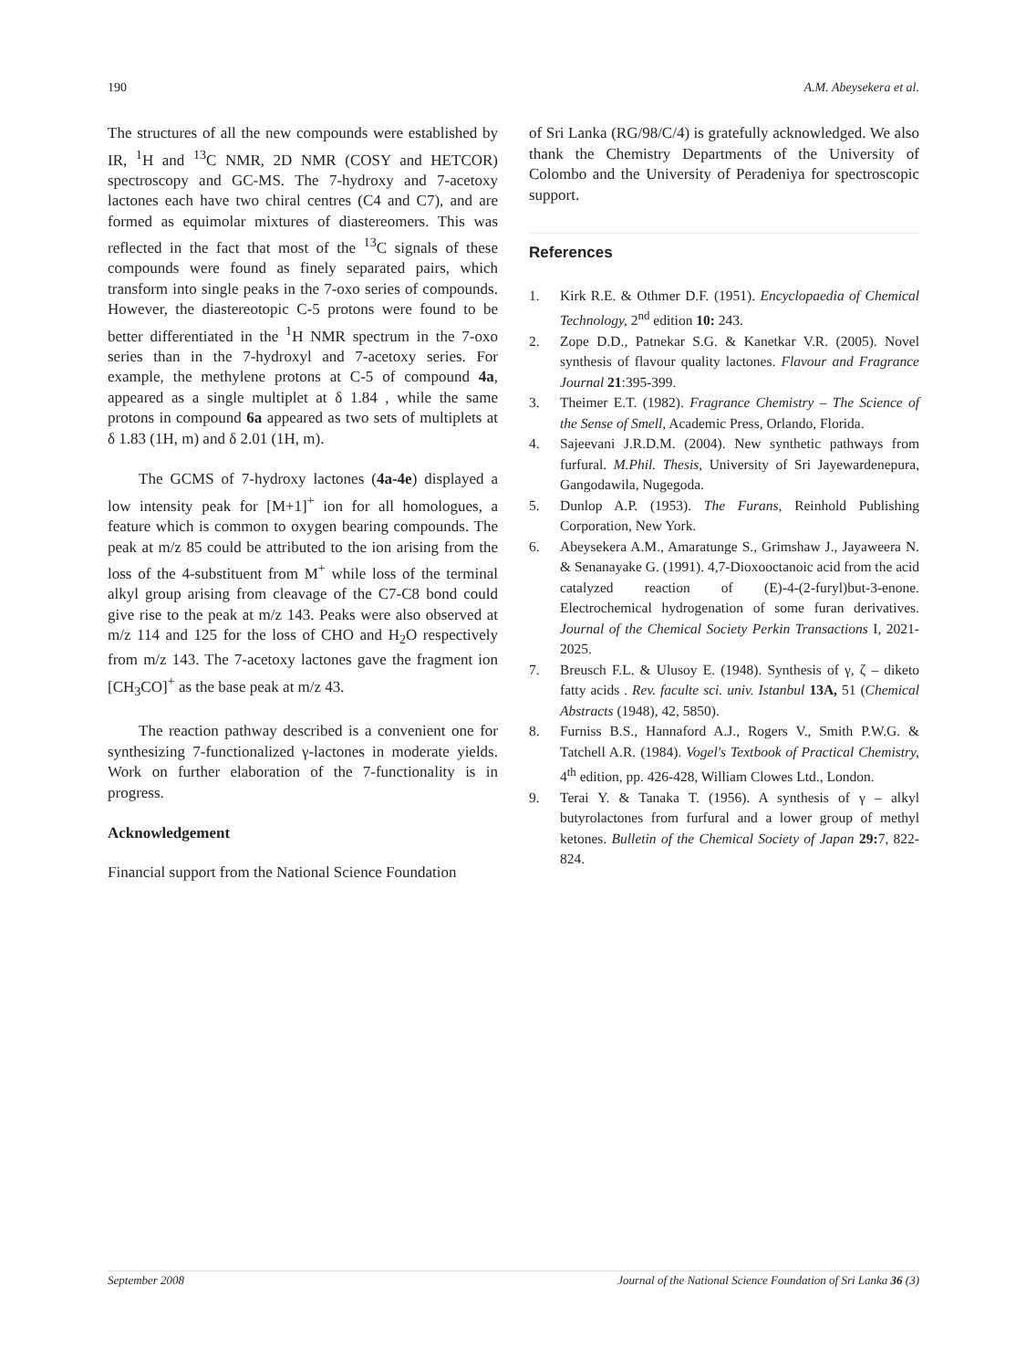190 A.M. Abeysekera et al.
The structures of all the new compounds were established by IR, <sup>1</sup>H and <sup>13</sup>C NMR, 2D NMR (COSY and HETCOR) spectroscopy and GC-MS. The 7-hydroxy and 7-acetoxy lactones each have two chiral centres (C4 and C7), and are formed as equimolar mixtures of diastereomers. This was reflected in the fact that most of the <sup>13</sup>C signals of these compounds were found as finely separated pairs, which transform into single peaks in the 7-oxo series of compounds. However, the diastereotopic C-5 protons were found to be better differentiated in the <sup>1</sup>H NMR spectrum in the 7-oxo series than in the 7-hydroxyl and 7-acetoxy series. For example, the methylene protons at C-5 of compound 4a, appeared as a single multiplet at δ 1.84 , while the same protons in compound 6a appeared as two sets of multiplets at δ 1.83 (1H, m) and δ 2.01 (1H, m).
The GCMS of 7-hydroxy lactones (4a-4e) displayed a low intensity peak for [M+1]<sup>+</sup> ion for all homologues, a feature which is common to oxygen bearing compounds. The peak at m/z 85 could be attributed to the ion arising from the loss of the 4-substituent from M<sup>+</sup> while loss of the terminal alkyl group arising from cleavage of the C7-C8 bond could give rise to the peak at m/z 143. Peaks were also observed at m/z 114 and 125 for the loss of CHO and H<sub>2</sub>O respectively from m/z 143. The 7-acetoxy lactones gave the fragment ion [CH<sub>3</sub>CO]<sup>+</sup> as the base peak at m/z 43.
The reaction pathway described is a convenient one for synthesizing 7-functionalized γ-lactones in moderate yields. Work on further elaboration of the 7-functionality is in progress.
Acknowledgement
Financial support from the National Science Foundation
of Sri Lanka (RG/98/C/4) is gratefully acknowledged. We also thank the Chemistry Departments of the University of Colombo and the University of Peradeniya for spectroscopic support.
References
1. Kirk R.E. & Othmer D.F. (1951). Encyclopaedia of Chemical Technology, 2<sup>nd</sup> edition 10: 243.
2. Zope D.D., Patnekar S.G. & Kanetkar V.R. (2005). Novel synthesis of flavour quality lactones. Flavour and Fragrance Journal 21:395-399.
3. Theimer E.T. (1982). Fragrance Chemistry – The Science of the Sense of Smell, Academic Press, Orlando, Florida.
4. Sajeevani J.R.D.M. (2004). New synthetic pathways from furfural. M.Phil. Thesis, University of Sri Jayewardenepura, Gangodawila, Nugegoda.
5. Dunlop A.P. (1953). The Furans, Reinhold Publishing Corporation, New York.
6. Abeysekera A.M., Amaratunge S., Grimshaw J., Jayaweera N. & Senanayake G. (1991). 4,7-Dioxooctanoic acid from the acid catalyzed reaction of (E)-4-(2-furyl)but-3-enone. Electrochemical hydrogenation of some furan derivatives. Journal of the Chemical Society Perkin Transactions I, 2021-2025.
7. Breusch F.L. & Ulusoy E. (1948). Synthesis of γ, ζ – diketo fatty acids . Rev. faculte sci. univ. Istanbul 13A, 51 (Chemical Abstracts (1948), 42, 5850).
8. Furniss B.S., Hannaford A.J., Rogers V., Smith P.W.G. & Tatchell A.R. (1984). Vogel's Textbook of Practical Chemistry, 4<sup>th</sup> edition, pp. 426-428, William Clowes Ltd., London.
9. Terai Y. & Tanaka T. (1956). A synthesis of γ – alkyl butyrolactones from furfural and a lower group of methyl ketones. Bulletin of the Chemical Society of Japan 29: 7, 822-824.
September 2008 Journal of the National Science Foundation of Sri Lanka 36 (3)